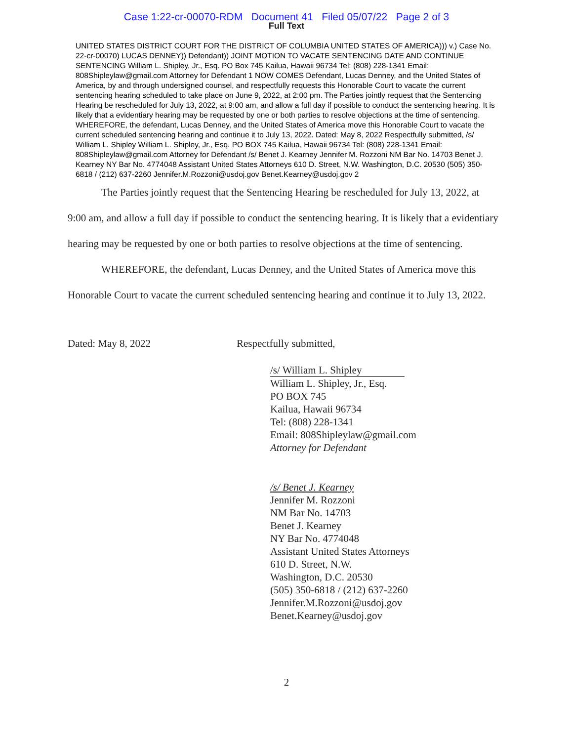Case 1:22-cr-00070-RDM Document 41 Filed 05/07/22 Page 2 of 3
Full Text
UNITED STATES DISTRICT COURT FOR THE DISTRICT OF COLUMBIA UNITED STATES OF AMERICA))) v.) Case No. 22-cr-00070) LUCAS DENNEY)) Defendant)) JOINT MOTION TO VACATE SENTENCING DATE AND CONTINUE SENTENCING William L. Shipley, Jr., Esq. PO Box 745 Kailua, Hawaii 96734 Tel: (808) 228-1341 Email: 808Shipleylaw@gmail.com Attorney for Defendant 1 NOW COMES Defendant, Lucas Denney, and the United States of America, by and through undersigned counsel, and respectfully requests this Honorable Court to vacate the current sentencing hearing scheduled to take place on June 9, 2022, at 2:00 pm. The Parties jointly request that the Sentencing Hearing be rescheduled for July 13, 2022, at 9:00 am, and allow a full day if possible to conduct the sentencing hearing. It is likely that a evidentiary hearing may be requested by one or both parties to resolve objections at the time of sentencing. WHEREFORE, the defendant, Lucas Denney, and the United States of America move this Honorable Court to vacate the current scheduled sentencing hearing and continue it to July 13, 2022. Dated: May 8, 2022 Respectfully submitted, /s/ William L. Shipley William L. Shipley, Jr., Esq. PO BOX 745 Kailua, Hawaii 96734 Tel: (808) 228-1341 Email: 808Shipleylaw@gmail.com Attorney for Defendant /s/ Benet J. Kearney Jennifer M. Rozzoni NM Bar No. 14703 Benet J. Kearney NY Bar No. 4774048 Assistant United States Attorneys 610 D. Street, N.W. Washington, D.C. 20530 (505) 350-6818 / (212) 637-2260 Jennifer.M.Rozzoni@usdoj.gov Benet.Kearney@usdoj.gov 2
The Parties jointly request that the Sentencing Hearing be rescheduled for July 13, 2022, at 9:00 am, and allow a full day if possible to conduct the sentencing hearing. It is likely that a evidentiary hearing may be requested by one or both parties to resolve objections at the time of sentencing.
WHEREFORE, the defendant, Lucas Denney, and the United States of America move this Honorable Court to vacate the current scheduled sentencing hearing and continue it to July 13, 2022.
Dated: May 8, 2022 Respectfully submitted,
/s/ William L. Shipley
William L. Shipley, Jr., Esq.
PO BOX 745
Kailua, Hawaii 96734
Tel: (808) 228-1341
Email: 808Shipleylaw@gmail.com
Attorney for Defendant
/s/ Benet J. Kearney
Jennifer M. Rozzoni
NM Bar No. 14703
Benet J. Kearney
NY Bar No. 4774048
Assistant United States Attorneys
610 D. Street, N.W.
Washington, D.C. 20530
(505) 350-6818 / (212) 637-2260
Jennifer.M.Rozzoni@usdoj.gov
Benet.Kearney@usdoj.gov
2